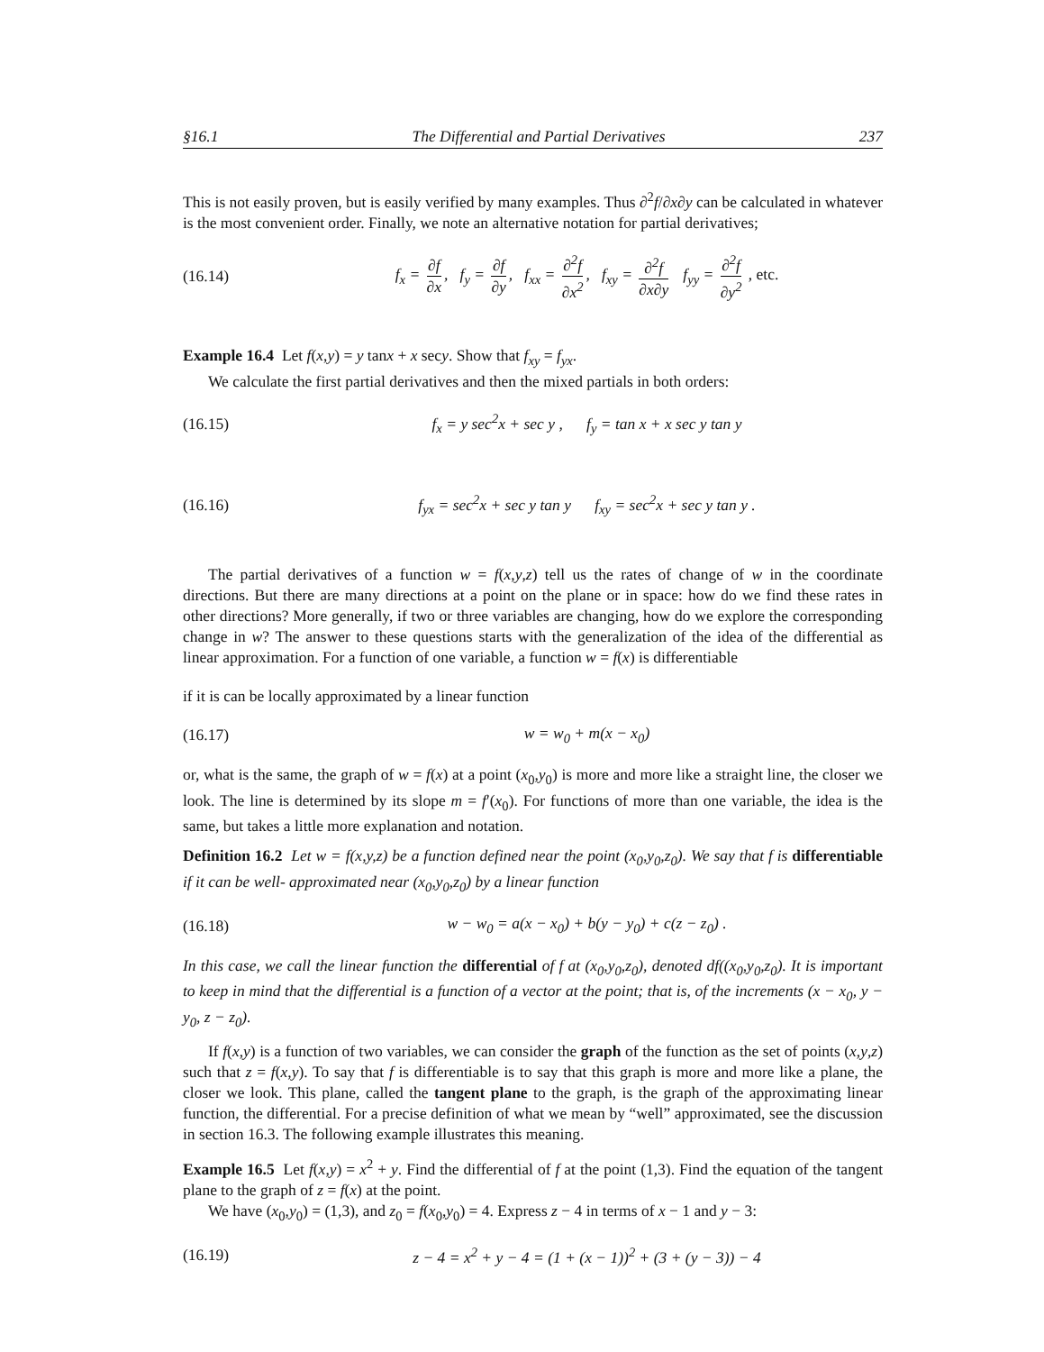§16.1 The Differential and Partial Derivatives 237
This is not easily proven, but is easily verified by many examples. Thus ∂<sup>2</sup>f/∂x∂y can be calculated in whatever is the most convenient order. Finally, we note an alternative notation for partial derivatives;
(16.14) f<sub>x</sub> = ∂f ∂x, f<sub>y</sub> = ∂f ∂y, f<sub>xx</sub> = ∂<sup>2</sup>f ∂x<sup>2</sup>, f<sub>xy</sub> = ∂<sup>2</sup>f ∂x∂y f<sub>yy</sub> = ∂<sup>2</sup>f ∂y<sup>2</sup> , etc.
Example 16.4 Let f(x,y) = y tanx + x secy. Show that f<sub>xy</sub> = f<sub>yx</sub>.
We calculate the first partial derivatives and then the mixed partials in both orders:
(16.15) f<sub>x</sub> = y sec<sup>2</sup>x + sec y , f<sub>y</sub> = tan x + x sec y tan y
(16.16) f<sub>yx</sub> = sec<sup>2</sup>x + sec y tan y f<sub>xy</sub> = sec<sup>2</sup>x + sec y tan y .
The partial derivatives of a function w = f(x,y,z) tell us the rates of change of w in the coordinate directions. But there are many directions at a point on the plane or in space: how do we find these rates in other directions? More generally, if two or three variables are changing, how do we explore the corresponding change in w? The answer to these questions starts with the generalization of the idea of the differential as linear approximation. For a function of one variable, a function w = f(x) is differentiable
if it is can be locally approximated by a linear function
(16.17) w = w<sub>0</sub> + m(x − x<sub>0</sub>)
or, what is the same, the graph of w = f(x) at a point (x<sub>0</sub>,y<sub>0</sub>) is more and more like a straight line, the closer we look. The line is determined by its slope m = f′(x<sub>0</sub>). For functions of more than one variable, the idea is the same, but takes a little more explanation and notation.
Definition 16.2 Let w = f(x,y,z) be a function defined near the point (x<sub>0</sub>,y<sub>0</sub>,z<sub>0</sub>). We say that f is differentiable if it can be well- approximated near (x<sub>0</sub>,y<sub>0</sub>,z<sub>0</sub>) by a linear function
(16.18) w − w<sub>0</sub> = a(x − x<sub>0</sub>) + b(y − y<sub>0</sub>) + c(z − z<sub>0</sub>) .
In this case, we call the linear function the differential of f at (x<sub>0</sub>,y<sub>0</sub>,z<sub>0</sub>), denoted df((x<sub>0</sub>,y<sub>0</sub>,z<sub>0</sub>). It is important to keep in mind that the differential is a function of a vector at the point; that is, of the increments (x − x<sub>0</sub>, y − y<sub>0</sub>, z − z<sub>0</sub>).
If f(x,y) is a function of two variables, we can consider the graph of the function as the set of points (x,y,z) such that z = f(x,y). To say that f is differentiable is to say that this graph is more and more like a plane, the closer we look. This plane, called the tangent plane to the graph, is the graph of the approximating linear function, the differential. For a precise definition of what we mean by “well” approximated, see the discussion in section 16.3. The following example illustrates this meaning.
Example 16.5 Let f(x,y) = x<sup>2</sup> + y. Find the differential of f at the point (1,3). Find the equation of the tangent plane to the graph of z = f(x) at the point.
We have (x<sub>0</sub>,y<sub>0</sub>) = (1,3), and z<sub>0</sub> = f(x<sub>0</sub>,y<sub>0</sub>) = 4. Express z − 4 in terms of x − 1 and y − 3:
(16.19) z − 4 = x<sup>2</sup> + y − 4 = (1 + (x − 1))<sup>2</sup> + (3 + (y − 3)) − 4